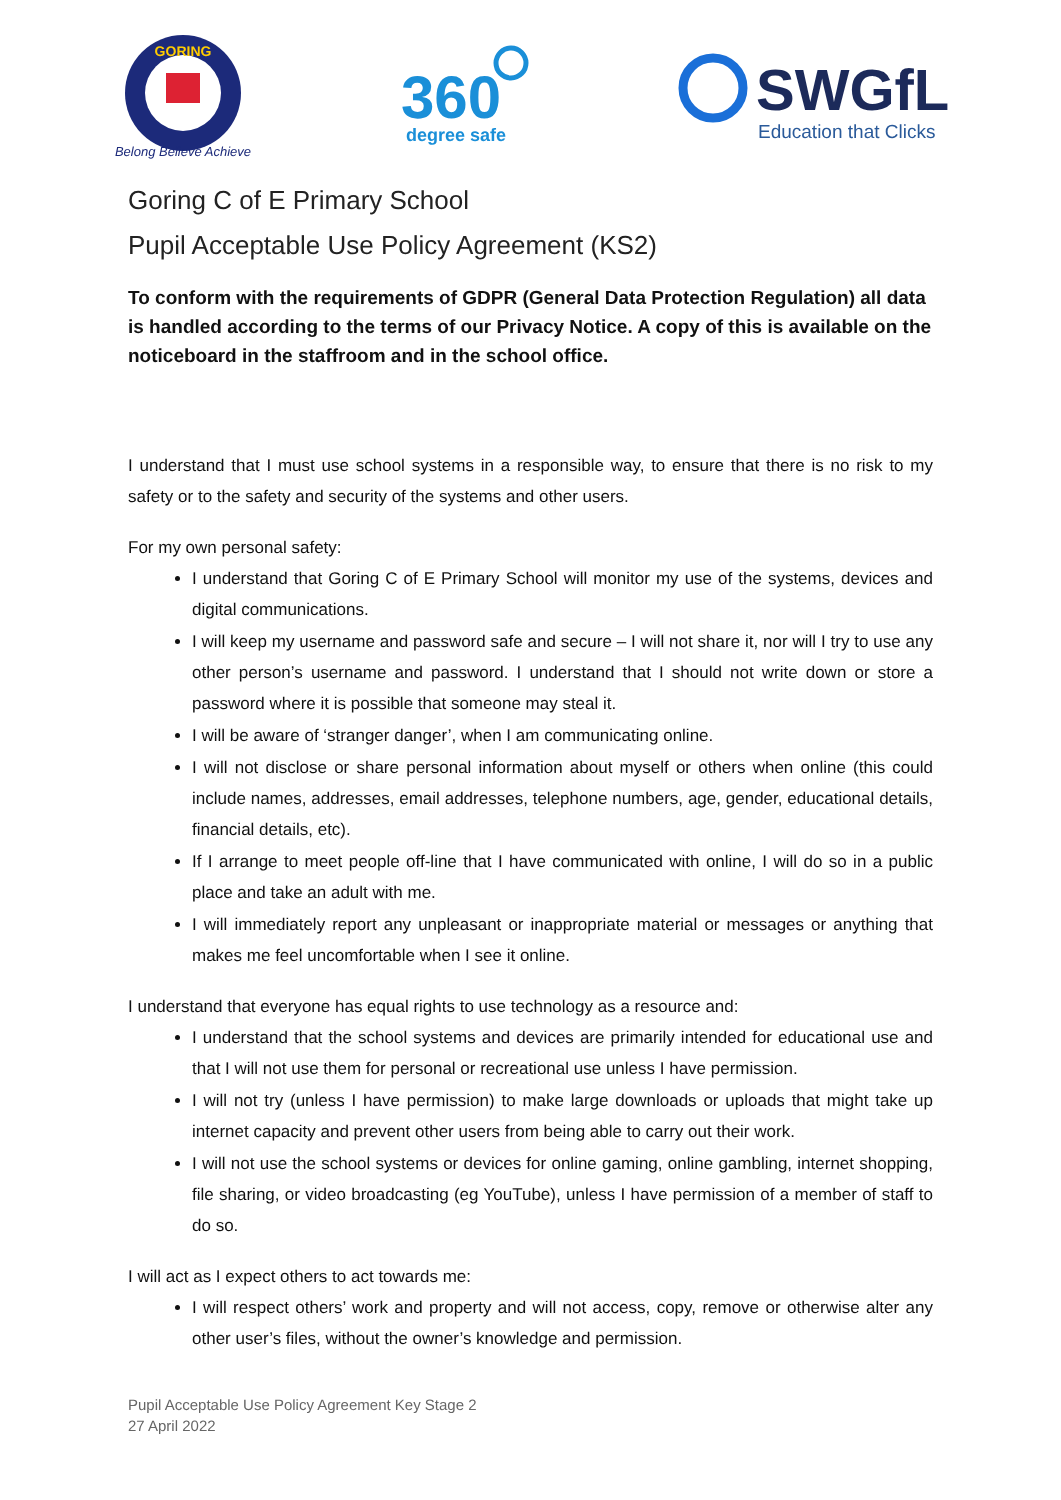GORING
Belong Believe Achieve
360
degree safe
SWGfL
Education that Clicks
Goring C of E Primary School
Pupil Acceptable Use Policy Agreement (KS2)
To conform with the requirements of GDPR (General Data Protection Regulation) all data is handled according to the terms of our Privacy Notice. A copy of this is available on the noticeboard in the staffroom and in the school office.
I understand that I must use school systems in a responsible way, to ensure that there is no risk to my safety or to the safety and security of the systems and other users.
For my own personal safety:
I understand that Goring C of E Primary School will monitor my use of the systems, devices and digital communications.
I will keep my username and password safe and secure – I will not share it, nor will I try to use any other person’s username and password. I understand that I should not write down or store a password where it is possible that someone may steal it.
I will be aware of ‘stranger danger’, when I am communicating online.
I will not disclose or share personal information about myself or others when online (this could include names, addresses, email addresses, telephone numbers, age, gender, educational details, financial details, etc).
If I arrange to meet people off-line that I have communicated with online, I will do so in a public place and take an adult with me.
I will immediately report any unpleasant or inappropriate material or messages or anything that makes me feel uncomfortable when I see it online.
I understand that everyone has equal rights to use technology as a resource and:
I understand that the school systems and devices are primarily intended for educational use and that I will not use them for personal or recreational use unless I have permission.
I will not try (unless I have permission) to make large downloads or uploads that might take up internet capacity and prevent other users from being able to carry out their work.
I will not use the school systems or devices for online gaming, online gambling, internet shopping, file sharing, or video broadcasting (eg YouTube), unless I have permission of a member of staff to do so.
I will act as I expect others to act towards me:
I will respect others’ work and property and will not access, copy, remove or otherwise alter any other user’s files, without the owner’s knowledge and permission.
Pupil Acceptable Use Policy Agreement Key Stage 2
27 April 2022